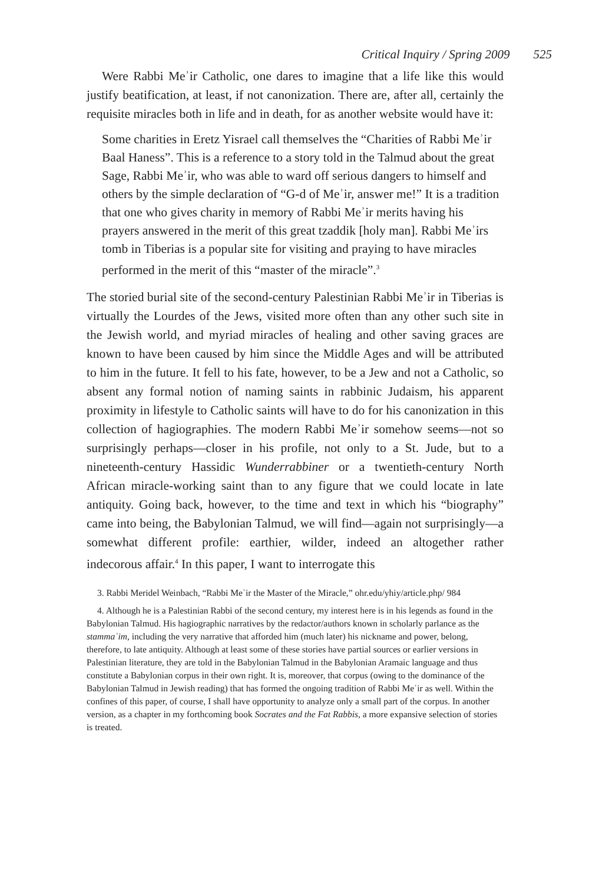Critical Inquiry / Spring 2009 525
Were Rabbi Meʾir Catholic, one dares to imagine that a life like this would justify beatification, at least, if not canonization. There are, after all, certainly the requisite miracles both in life and in death, for as another website would have it:
Some charities in Eretz Yisrael call themselves the “Charities of Rabbi Meʾir Baal Haness”. This is a reference to a story told in the Talmud about the great Sage, Rabbi Meʾir, who was able to ward off serious dangers to himself and others by the simple declaration of “G-d of Meʾir, answer me!” It is a tradition that one who gives charity in memory of Rabbi Meʾir merits having his prayers answered in the merit of this great tzaddik [holy man]. Rabbi Meʾirs tomb in Tiberias is a popular site for visiting and praying to have miracles performed in the merit of this “master of the miracle”.<sup>3</sup>
The storied burial site of the second-century Palestinian Rabbi Meʾir in Tiberias is virtually the Lourdes of the Jews, visited more often than any other such site in the Jewish world, and myriad miracles of healing and other saving graces are known to have been caused by him since the Middle Ages and will be attributed to him in the future. It fell to his fate, however, to be a Jew and not a Catholic, so absent any formal notion of naming saints in rabbinic Judaism, his apparent proximity in lifestyle to Catholic saints will have to do for his canonization in this collection of hagiographies. The modern Rabbi Meʾir somehow seems—not so surprisingly perhaps—closer in his profile, not only to a St. Jude, but to a nineteenth-century Hassidic Wunderrabbiner or a twentieth-century North African miracle-working saint than to any figure that we could locate in late antiquity. Going back, however, to the time and text in which his “biography” came into being, the Babylonian Talmud, we will find—again not surprisingly—a somewhat different profile: earthier, wilder, indeed an altogether rather indecorous affair.<sup>4</sup> In this paper, I want to interrogate this
3. Rabbi Meridel Weinbach, “Rabbi Meʾir the Master of the Miracle,” ohr.edu/yhiy/article.php/ 984
4. Although he is a Palestinian Rabbi of the second century, my interest here is in his legends as found in the Babylonian Talmud. His hagiographic narratives by the redactor/authors known in scholarly parlance as the stammaʾim, including the very narrative that afforded him (much later) his nickname and power, belong, therefore, to late antiquity. Although at least some of these stories have partial sources or earlier versions in Palestinian literature, they are told in the Babylonian Talmud in the Babylonian Aramaic language and thus constitute a Babylonian corpus in their own right. It is, moreover, that corpus (owing to the dominance of the Babylonian Talmud in Jewish reading) that has formed the ongoing tradition of Rabbi Meʾir as well. Within the confines of this paper, of course, I shall have opportunity to analyze only a small part of the corpus. In another version, as a chapter in my forthcoming book Socrates and the Fat Rabbis, a more expansive selection of stories is treated.